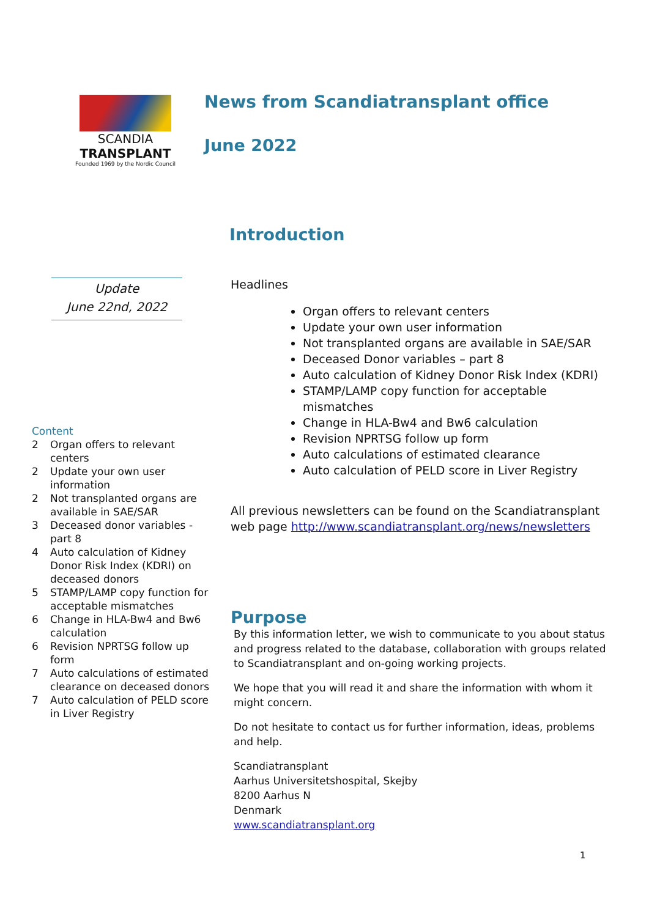SCANDIA
TRANSPLANT
Founded 1969 by the Nordic Council
News from Scandiatransplant office
June 2022
Introduction
Update
June 22nd, 2022
Content
2 Organ offers to relevant centers
2 Update your own user information
2 Not transplanted organs are available in SAE/SAR
3 Deceased donor variables - part 8
4 Auto calculation of Kidney Donor Risk Index (KDRI) on deceased donors
5 STAMP/LAMP copy function for acceptable mismatches
6 Change in HLA-Bw4 and Bw6 calculation
6 Revision NPRTSG follow up form
7 Auto calculations of estimated clearance on deceased donors
7 Auto calculation of PELD score in Liver Registry
Headlines
Organ offers to relevant centers
Update your own user information
Not transplanted organs are available in SAE/SAR
Deceased Donor variables – part 8
Auto calculation of Kidney Donor Risk Index (KDRI)
STAMP/LAMP copy function for acceptable mismatches
Change in HLA-Bw4 and Bw6 calculation
Revision NPRTSG follow up form
Auto calculations of estimated clearance
Auto calculation of PELD score in Liver Registry
All previous newsletters can be found on the Scandiatransplant web page http://www.scandiatransplant.org/news/newsletters
Purpose
By this information letter, we wish to communicate to you about status and progress related to the database, collaboration with groups related to Scandiatransplant and on-going working projects.
We hope that you will read it and share the information with whom it might concern.
Do not hesitate to contact us for further information, ideas, problems and help.
Scandiatransplant
Aarhus Universitetshospital, Skejby
8200 Aarhus N
Denmark
www.scandiatransplant.org
1